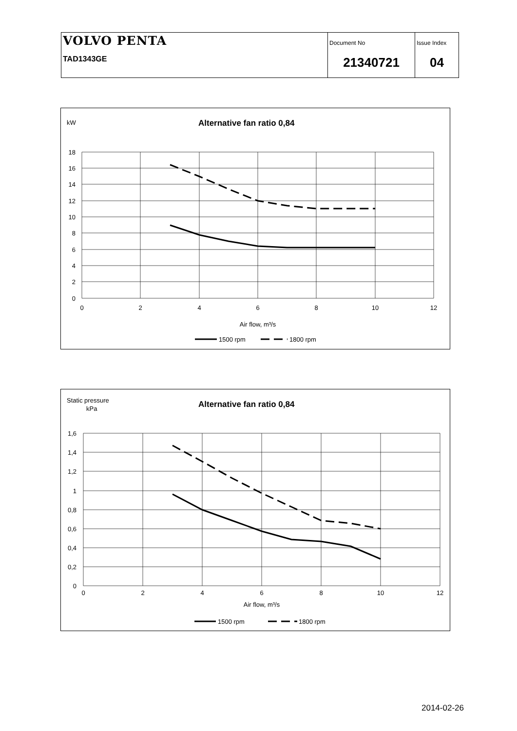| VOLVO PENTA TAD1343GE | Document No 21340721 | Issue Index 04 |
kW
Alternative fan ratio 0,84
18
16
14
12
10
8
6
4
2
0
0
2
4
6
8
10
12
Air flow, m³/s
1500 rpm
1800 rpm
Static pressure
kPa
Alternative fan ratio 0,84
1,6
1,4
1,2
1
0,8
0,6
0,4
0,2
0
0
2
4
6
8
10
12
Air flow, m³/s
1500 rpm
1800 rpm
2014-02-26